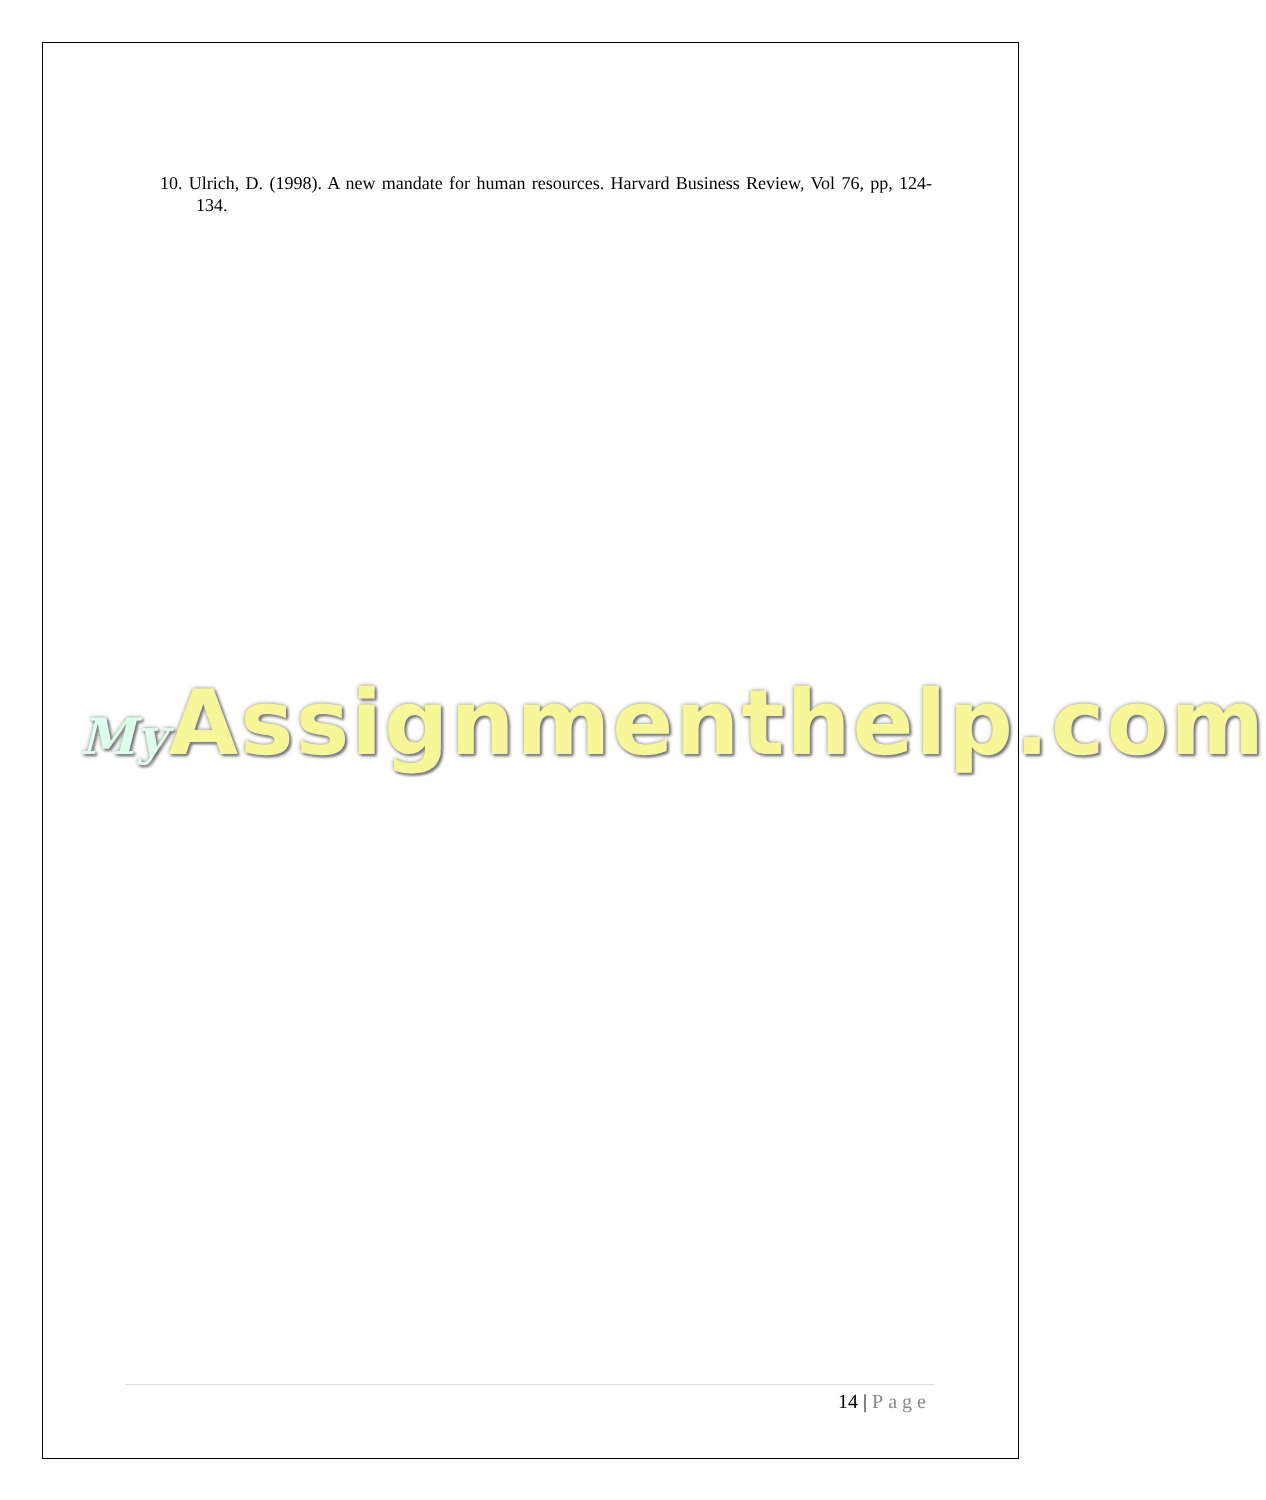10. Ulrich, D. (1998). A new mandate for human resources. Harvard Business Review, Vol 76, pp, 124-134.
My Assignmenthelp.com
14 | Page